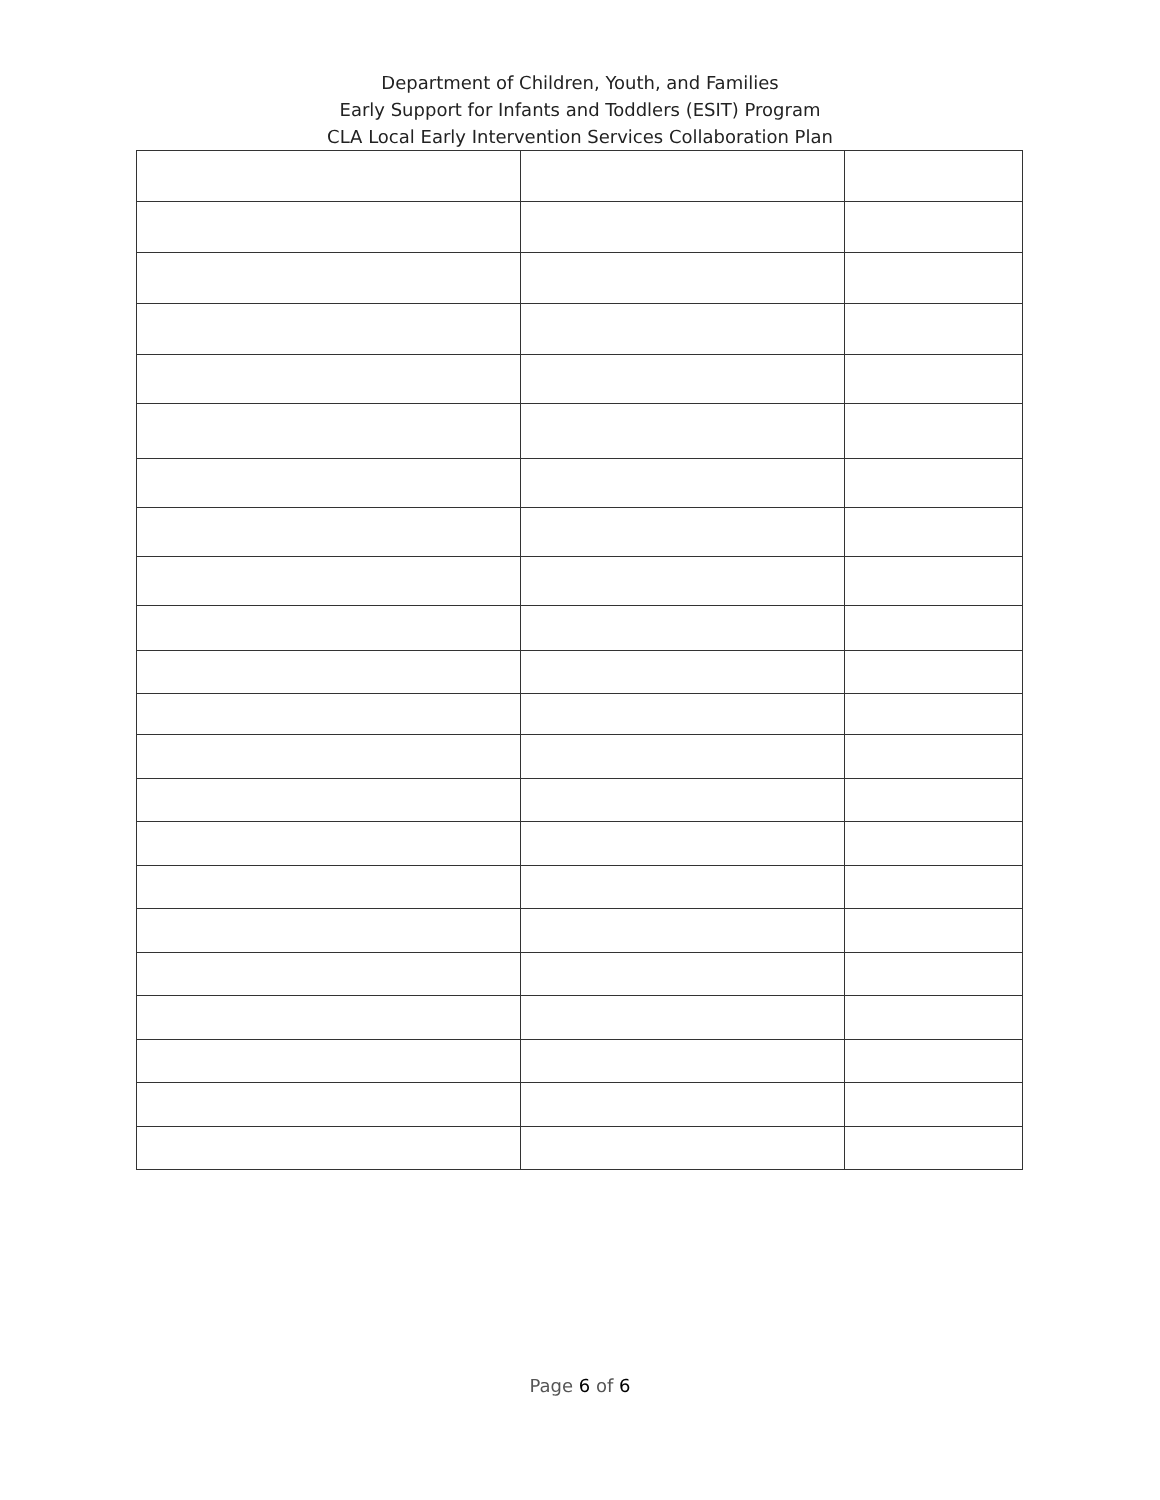Department of Children, Youth, and Families
Early Support for Infants and Toddlers (ESIT) Program
CLA Local Early Intervention Services Collaboration Plan
Page 6 of 6